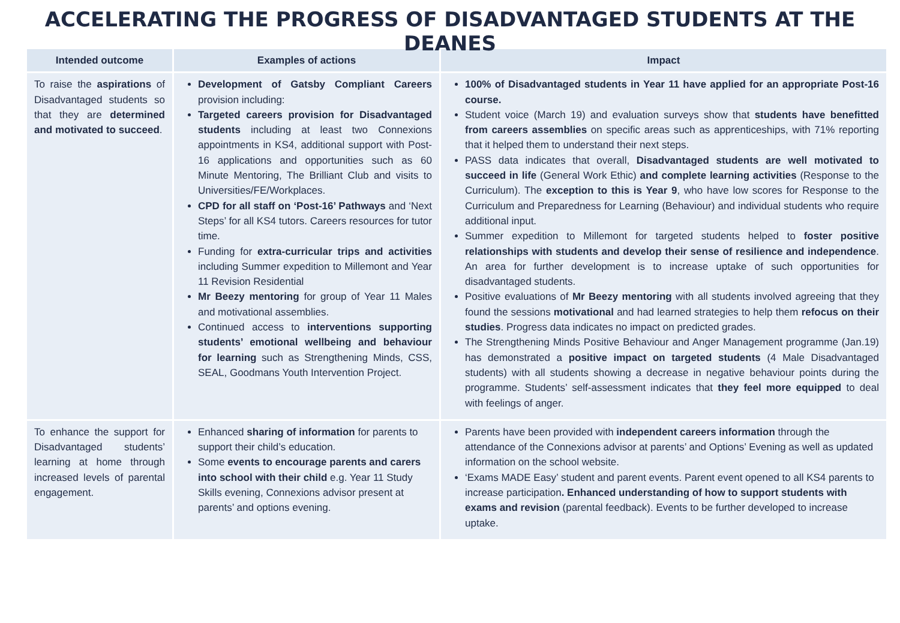ACCELERATING THE PROGRESS OF DISADVANTAGED STUDENTS AT THE DEANES
| Intended outcome | Examples of actions | Impact |
| --- | --- | --- |
| To raise the aspirations of Disadvantaged students so that they are determined and motivated to succeed . | Development of Gatsby Compliant Careers provision including: Targeted careers provision for Disadvantaged students including at least two Connexions appointments in KS4, additional support with Post-16 applications and opportunities such as 60 Minute Mentoring, The Brilliant Club and visits to Universities/FE/Workplaces. CPD for all staff on ‘Post-16’ Pathways and ‘Next Steps’ for all KS4 tutors. Careers resources for tutor time. Funding for extra-curricular trips and activities including Summer expedition to Millemont and Year 11 Revision Residential Mr Beezy mentoring for group of Year 11 Males and motivational assemblies. Continued access to interventions supporting students’ emotional wellbeing and behaviour for learning such as Strengthening Minds, CSS, SEAL, Goodmans Youth Intervention Project. | 100% of Disadvantaged students in Year 11 have applied for an appropriate Post-16 course. Student voice (March 19) and evaluation surveys show that students have benefitted from careers assemblies on specific areas such as apprenticeships, with 71% reporting that it helped them to understand their next steps. PASS data indicates that overall, Disadvantaged students are well motivated to succeed in life (General Work Ethic) and complete learning activities (Response to the Curriculum). The exception to this is Year 9 , who have low scores for Response to the Curriculum and Preparedness for Learning (Behaviour) and individual students who require additional input. Summer expedition to Millemont for targeted students helped to foster positive relationships with students and develop their sense of resilience and independence . An area for further development is to increase uptake of such opportunities for disadvantaged students. Positive evaluations of Mr Beezy mentoring with all students involved agreeing that they found the sessions motivational and had learned strategies to help them refocus on their studies . Progress data indicates no impact on predicted grades. The Strengthening Minds Positive Behaviour and Anger Management programme (Jan.19) has demonstrated a positive impact on targeted students (4 Male Disadvantaged students) with all students showing a decrease in negative behaviour points during the programme. Students’ self-assessment indicates that they feel more equipped to deal with feelings of anger. |
| To enhance the support for Disadvantaged students’ learning at home through increased levels of parental engagement. | Enhanced sharing of information for parents to support their child’s education. Some events to encourage parents and carers into school with their child e.g. Year 11 Study Skills evening, Connexions advisor present at parents’ and options evening. | Parents have been provided with independent careers information through the attendance of the Connexions advisor at parents’ and Options’ Evening as well as updated information on the school website. ‘Exams MADE Easy’ student and parent events. Parent event opened to all KS4 parents to increase participation . Enhanced understanding of how to support students with exams and revision (parental feedback). Events to be further developed to increase uptake. |